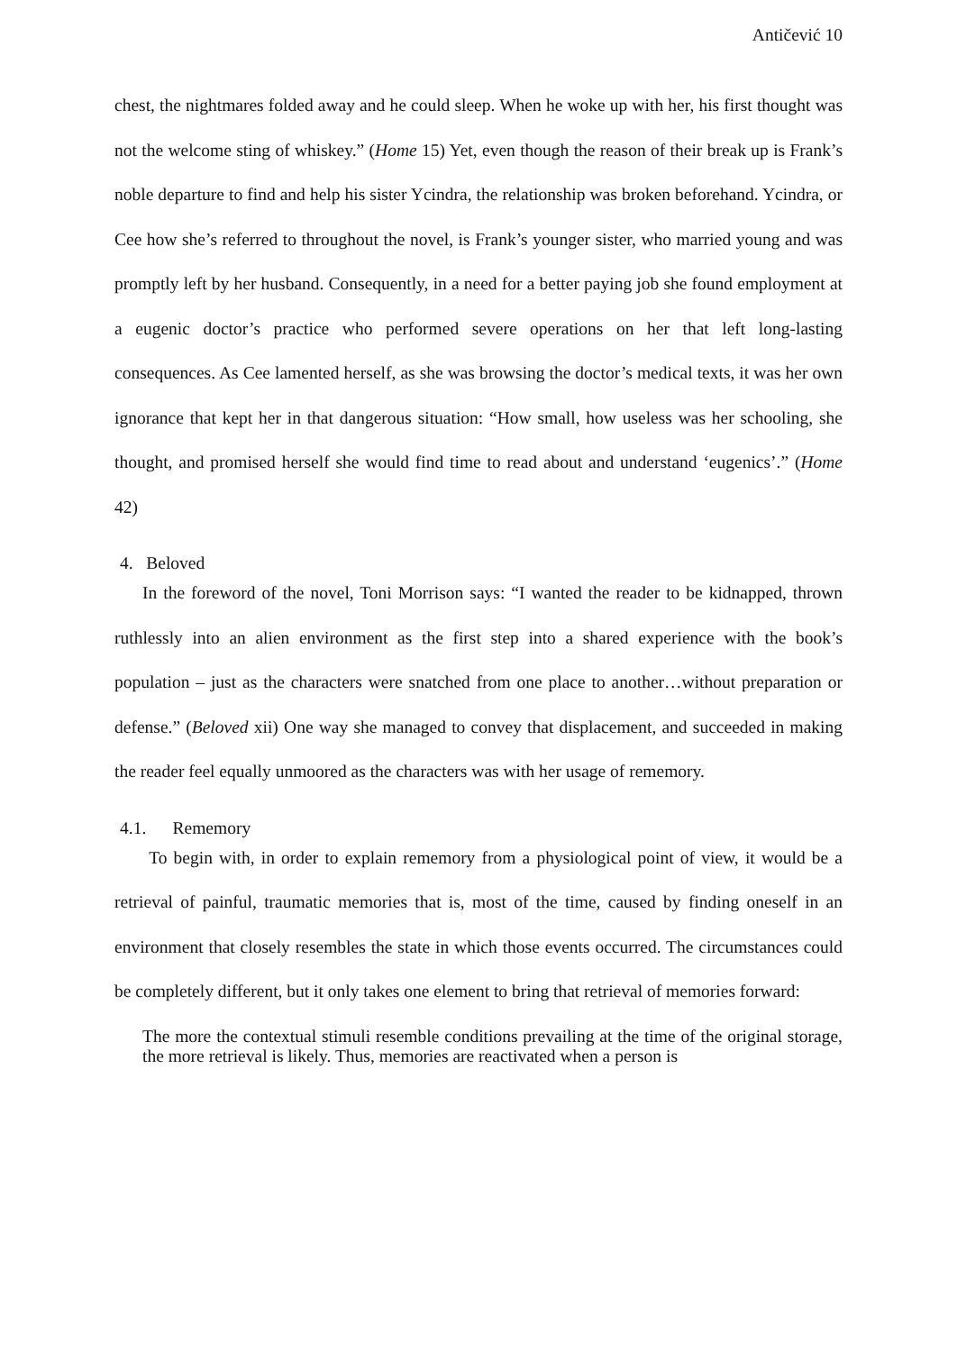Antičević 10
chest, the nightmares folded away and he could sleep. When he woke up with her, his first thought was not the welcome sting of whiskey.” (Home 15) Yet, even though the reason of their break up is Frank’s noble departure to find and help his sister Ycindra, the relationship was broken beforehand. Ycindra, or Cee how she’s referred to throughout the novel, is Frank’s younger sister, who married young and was promptly left by her husband. Consequently, in a need for a better paying job she found employment at a eugenic doctor’s practice who performed severe operations on her that left long-lasting consequences. As Cee lamented herself, as she was browsing the doctor’s medical texts, it was her own ignorance that kept her in that dangerous situation: “How small, how useless was her schooling, she thought, and promised herself she would find time to read about and understand ‘eugenics’.” (Home 42)
4. Beloved
In the foreword of the novel, Toni Morrison says: “I wanted the reader to be kidnapped, thrown ruthlessly into an alien environment as the first step into a shared experience with the book’s population – just as the characters were snatched from one place to another…without preparation or defense.” (Beloved xii) One way she managed to convey that displacement, and succeeded in making the reader feel equally unmoored as the characters was with her usage of rememory.
4.1. Rememory
To begin with, in order to explain rememory from a physiological point of view, it would be a retrieval of painful, traumatic memories that is, most of the time, caused by finding oneself in an environment that closely resembles the state in which those events occurred. The circumstances could be completely different, but it only takes one element to bring that retrieval of memories forward:
The more the contextual stimuli resemble conditions prevailing at the time of the original storage, the more retrieval is likely. Thus, memories are reactivated when a person is